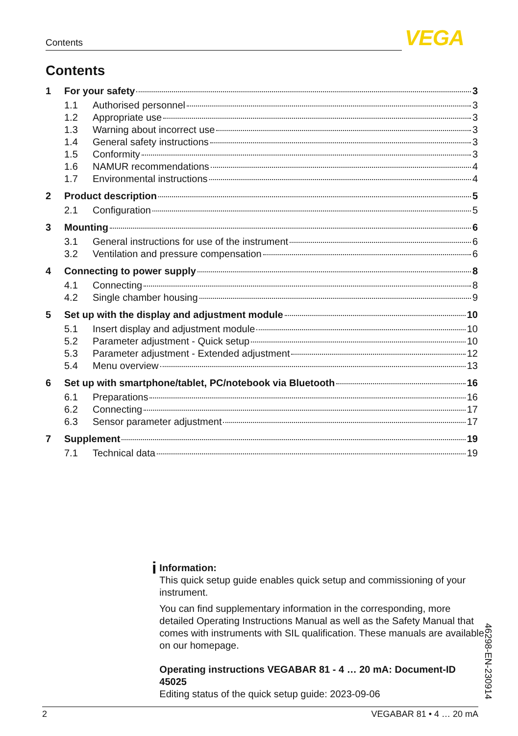Contents VEGA
Contents
1 For your safety 3
1.1 Authorised personnel 3
1.2 Appropriate use 3
1.3 Warning about incorrect use 3
1.4 General safety instructions 3
1.5 Conformity 3
1.6 NAMUR recommendations 4
1.7 Environmental instructions 4
2 Product description 5
2.1 Configuration 5
3 Mounting 6
3.1 General instructions for use of the instrument 6
3.2 Ventilation and pressure compensation 6
4 Connecting to power supply 8
4.1 Connecting 8
4.2 Single chamber housing 9
5 Set up with the display and adjustment module 10
5.1 Insert display and adjustment module 10
5.2 Parameter adjustment - Quick setup 10
5.3 Parameter adjustment - Extended adjustment 12
5.4 Menu overview 13
6 Set up with smartphone/tablet, PC/notebook via Bluetooth 16
6.1 Preparations 16
6.2 Connecting 17
6.3 Sensor parameter adjustment 17
7 Supplement 19
7.1 Technical data 19
i
Information:
This quick setup guide enables quick setup and commissioning of your instrument.
You can find supplementary information in the corresponding, more detailed Operating Instructions Manual as well as the Safety Manual that comes with instruments with SIL qualification. These manuals are available on our homepage.
Operating instructions VEGABAR 81 - 4 … 20 mA: Document-ID 45025
Editing status of the quick setup guide: 2023-09-06
46298-EN-230914
2 VEGABAR 81 • 4 … 20 mA